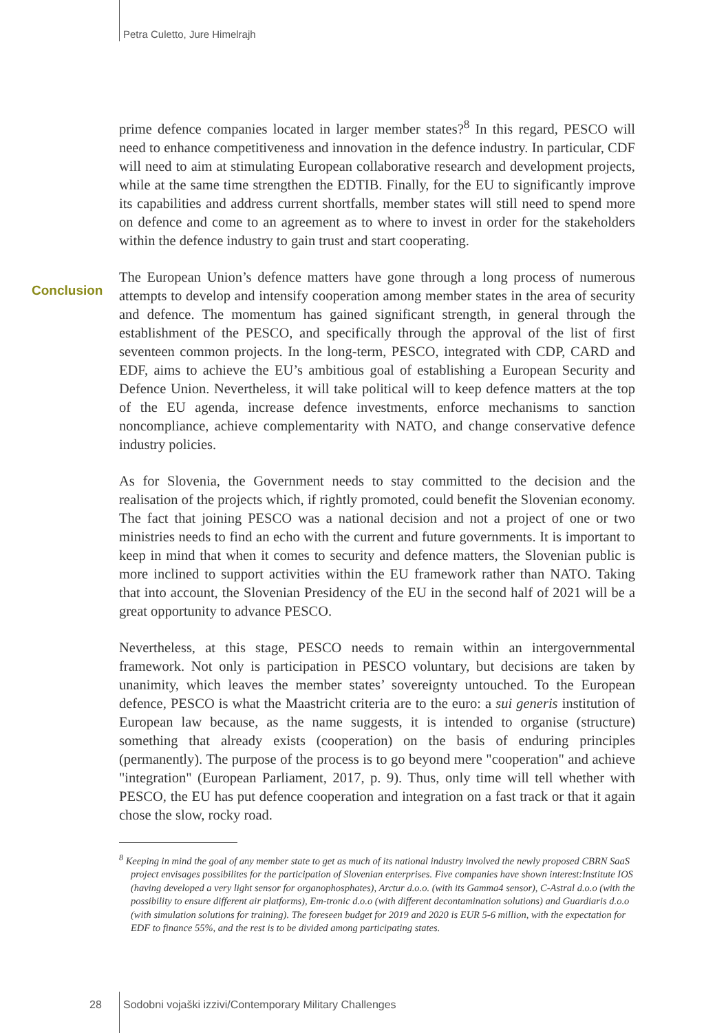Petra Culetto, Jure Himelrajh
Conclusion
prime defence companies located in larger member states?<sup>8</sup> In this regard, PESCO will need to enhance competitiveness and innovation in the defence industry. In particular, CDF will need to aim at stimulating European collaborative research and development projects, while at the same time strengthen the EDTIB. Finally, for the EU to significantly improve its capabilities and address current shortfalls, member states will still need to spend more on defence and come to an agreement as to where to invest in order for the stakeholders within the defence industry to gain trust and start cooperating.
The European Union’s defence matters have gone through a long process of numerous attempts to develop and intensify cooperation among member states in the area of security and defence. The momentum has gained significant strength, in general through the establishment of the PESCO, and specifically through the approval of the list of first seventeen common projects. In the long-term, PESCO, integrated with CDP, CARD and EDF, aims to achieve the EU’s ambitious goal of establishing a European Security and Defence Union. Nevertheless, it will take political will to keep defence matters at the top of the EU agenda, increase defence investments, enforce mechanisms to sanction noncompliance, achieve complementarity with NATO, and change conservative defence industry policies.
As for Slovenia, the Government needs to stay committed to the decision and the realisation of the projects which, if rightly promoted, could benefit the Slovenian economy. The fact that joining PESCO was a national decision and not a project of one or two ministries needs to find an echo with the current and future governments. It is important to keep in mind that when it comes to security and defence matters, the Slovenian public is more inclined to support activities within the EU framework rather than NATO. Taking that into account, the Slovenian Presidency of the EU in the second half of 2021 will be a great opportunity to advance PESCO.
Nevertheless, at this stage, PESCO needs to remain within an intergovernmental framework. Not only is participation in PESCO voluntary, but decisions are taken by unanimity, which leaves the member states’ sovereignty untouched. To the European defence, PESCO is what the Maastricht criteria are to the euro: a sui generis institution of European law because, as the name suggests, it is intended to organise (structure) something that already exists (cooperation) on the basis of enduring principles (permanently). The purpose of the process is to go beyond mere "cooperation" and achieve "integration" (European Parliament, 2017, p. 9). Thus, only time will tell whether with PESCO, the EU has put defence cooperation and integration on a fast track or that it again chose the slow, rocky road.
<sup>8</sup> Keeping in mind the goal of any member state to get as much of its national industry involved the newly proposed CBRN SaaS project envisages possibilites for the participation of Slovenian enterprises. Five companies have shown interest:Institute IOS (having developed a very light sensor for organophosphates), Arctur d.o.o. (with its Gamma4 sensor), C-Astral d.o.o (with the possibility to ensure different air platforms), Em-tronic d.o.o (with different decontamination solutions) and Guardiaris d.o.o (with simulation solutions for training). The foreseen budget for 2019 and 2020 is EUR 5-6 million, with the expectation for EDF to finance 55%, and the rest is to be divided among participating states.
28
Sodobni vojaški izzivi/Contemporary Military Challenges